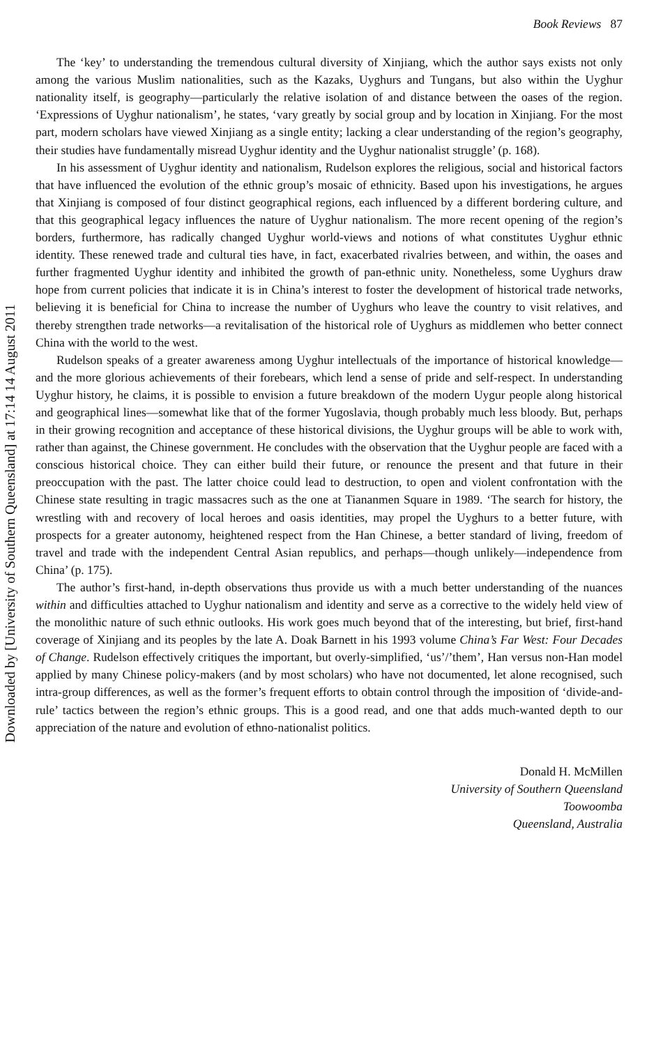Book Reviews 87
The ‘key’ to understanding the tremendous cultural diversity of Xinjiang, which the author says exists not only among the various Muslim nationalities, such as the Kazaks, Uyghurs and Tungans, but also within the Uyghur nationality itself, is geography—particularly the relative isolation of and distance between the oases of the region. ‘Expressions of Uyghur nationalism’, he states, ‘vary greatly by social group and by location in Xinjiang. For the most part, modern scholars have viewed Xinjiang as a single entity; lacking a clear understanding of the region’s geography, their studies have fundamentally misread Uyghur identity and the Uyghur nationalist struggle’ (p. 168).
In his assessment of Uyghur identity and nationalism, Rudelson explores the religious, social and historical factors that have influenced the evolution of the ethnic group’s mosaic of ethnicity. Based upon his investigations, he argues that Xinjiang is composed of four distinct geographical regions, each influenced by a different bordering culture, and that this geographical legacy influences the nature of Uyghur nationalism. The more recent opening of the region’s borders, furthermore, has radically changed Uyghur world-views and notions of what constitutes Uyghur ethnic identity. These renewed trade and cultural ties have, in fact, exacerbated rivalries between, and within, the oases and further fragmented Uyghur identity and inhibited the growth of pan-ethnic unity. Nonetheless, some Uyghurs draw hope from current policies that indicate it is in China’s interest to foster the development of historical trade networks, believing it is beneficial for China to increase the number of Uyghurs who leave the country to visit relatives, and thereby strengthen trade networks—a revitalisation of the historical role of Uyghurs as middlemen who better connect China with the world to the west.
Rudelson speaks of a greater awareness among Uyghur intellectuals of the importance of historical knowledge—and the more glorious achievements of their forebears, which lend a sense of pride and self-respect. In understanding Uyghur history, he claims, it is possible to envision a future breakdown of the modern Uygur people along historical and geographical lines—somewhat like that of the former Yugoslavia, though probably much less bloody. But, perhaps in their growing recognition and acceptance of these historical divisions, the Uyghur groups will be able to work with, rather than against, the Chinese government. He concludes with the observation that the Uyghur people are faced with a conscious historical choice. They can either build their future, or renounce the present and that future in their preoccupation with the past. The latter choice could lead to destruction, to open and violent confrontation with the Chinese state resulting in tragic massacres such as the one at Tiananmen Square in 1989. ‘The search for history, the wrestling with and recovery of local heroes and oasis identities, may propel the Uyghurs to a better future, with prospects for a greater autonomy, heightened respect from the Han Chinese, a better standard of living, freedom of travel and trade with the independent Central Asian republics, and perhaps—though unlikely—independence from China’ (p. 175).
The author’s first-hand, in-depth observations thus provide us with a much better understanding of the nuances within and difficulties attached to Uyghur nationalism and identity and serve as a corrective to the widely held view of the monolithic nature of such ethnic outlooks. His work goes much beyond that of the interesting, but brief, first-hand coverage of Xinjiang and its peoples by the late A. Doak Barnett in his 1993 volume China’s Far West: Four Decades of Change. Rudelson effectively critiques the important, but overly-simplified, ‘us’/’them’, Han versus non-Han model applied by many Chinese policy-makers (and by most scholars) who have not documented, let alone recognised, such intra-group differences, as well as the former’s frequent efforts to obtain control through the imposition of ‘divide-and-rule’ tactics between the region’s ethnic groups. This is a good read, and one that adds much-wanted depth to our appreciation of the nature and evolution of ethno-nationalist politics.
Donald H. McMillen
University of Southern Queensland
Toowoomba
Queensland, Australia
Downloaded by [University of Southern Queensland] at 17:14 14 August 2011